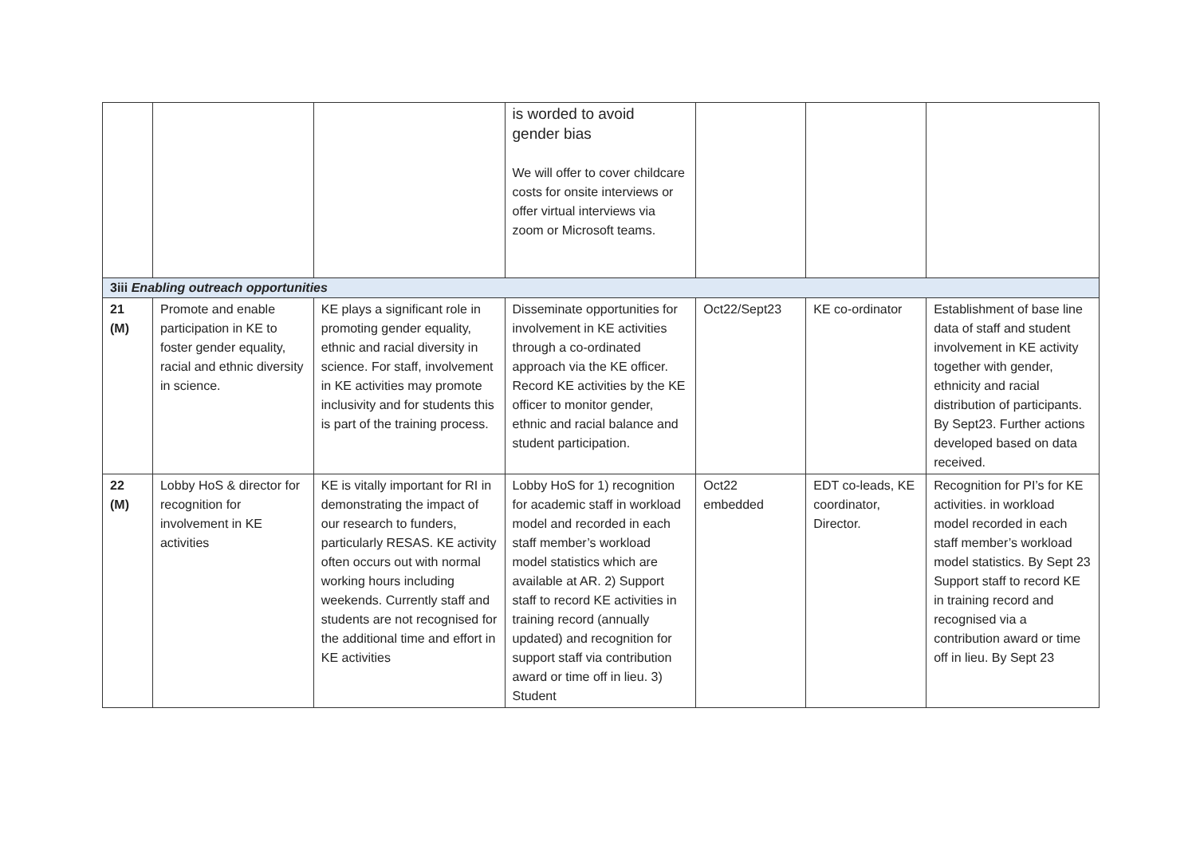| | | | is worded to avoid gender bias We will offer to cover childcare costs for onsite interviews or offer virtual interviews via zoom or Microsoft teams. | | | |
| 3iii Enabling outreach opportunities | | | | | | |
| 21 (M) | Promote and enable participation in KE to foster gender equality, racial and ethnic diversity in science. | KE plays a significant role in promoting gender equality, ethnic and racial diversity in science. For staff, involvement in KE activities may promote inclusivity and for students this is part of the training process. | Disseminate opportunities for involvement in KE activities through a co-ordinated approach via the KE officer. Record KE activities by the KE officer to monitor gender, ethnic and racial balance and student participation. | Oct22/Sept23 | KE co-ordinator | Establishment of base line data of staff and student involvement in KE activity together with gender, ethnicity and racial distribution of participants. By Sept23. Further actions developed based on data received. |
| 22 (M) | Lobby HoS & director for recognition for involvement in KE activities | KE is vitally important for RI in demonstrating the impact of our research to funders, particularly RESAS. KE activity often occurs out with normal working hours including weekends. Currently staff and students are not recognised for the additional time and effort in KE activities | Lobby HoS for 1) recognition for academic staff in workload model and recorded in each staff member’s workload model statistics which are available at AR. 2) Support staff to record KE activities in training record (annually updated) and recognition for support staff via contribution award or time off in lieu. 3) Student | Oct22 embedded | EDT co-leads, KE coordinator, Director. | Recognition for PI’s for KE activities. in workload model recorded in each staff member’s workload model statistics. By Sept 23 Support staff to record KE in training record and recognised via a contribution award or time off in lieu. By Sept 23 |